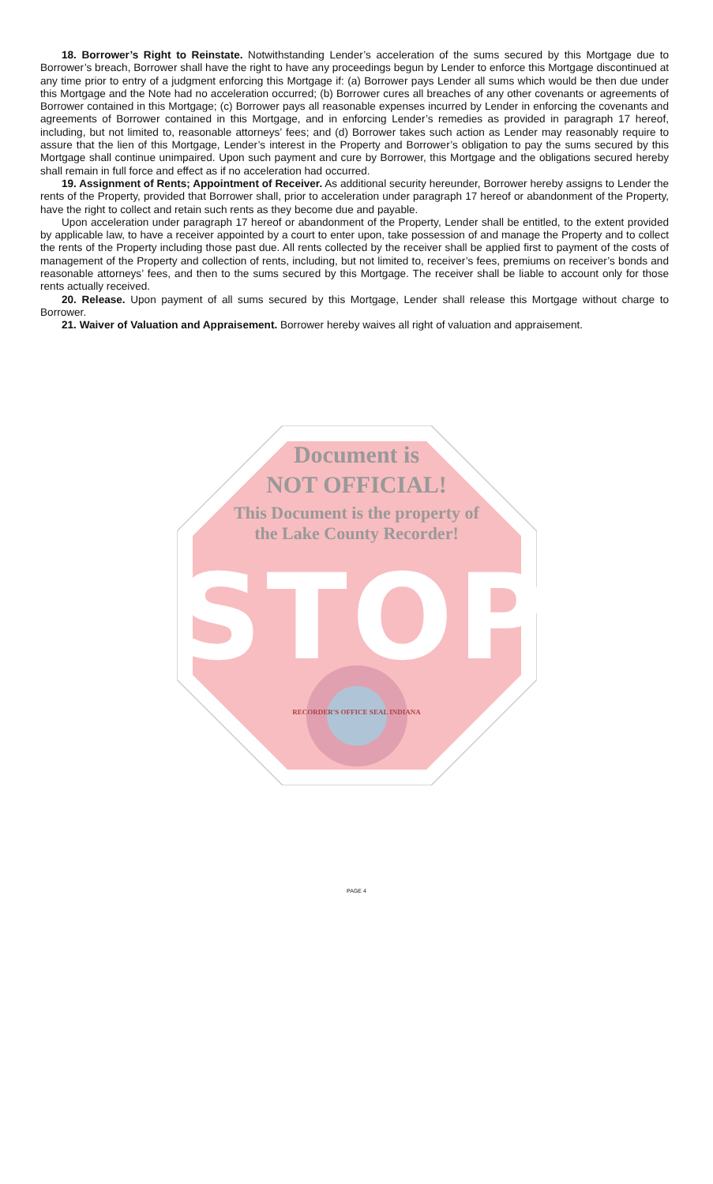18. Borrower’s Right to Reinstate. Notwithstanding Lender’s acceleration of the sums secured by this Mortgage due to Borrower’s breach, Borrower shall have the right to have any proceedings begun by Lender to enforce this Mortgage discontinued at any time prior to entry of a judgment enforcing this Mortgage if: (a) Borrower pays Lender all sums which would be then due under this Mortgage and the Note had no acceleration occurred; (b) Borrower cures all breaches of any other covenants or agreements of Borrower contained in this Mortgage; (c) Borrower pays all reasonable expenses incurred by Lender in enforcing the covenants and agreements of Borrower contained in this Mortgage, and in enforcing Lender’s remedies as provided in paragraph 17 hereof, including, but not limited to, reasonable attorneys’ fees; and (d) Borrower takes such action as Lender may reasonably require to assure that the lien of this Mortgage, Lender’s interest in the Property and Borrower’s obligation to pay the sums secured by this Mortgage shall continue unimpaired. Upon such payment and cure by Borrower, this Mortgage and the obligations secured hereby shall remain in full force and effect as if no acceleration had occurred.
19. Assignment of Rents; Appointment of Receiver. As additional security hereunder, Borrower hereby assigns to Lender the rents of the Property, provided that Borrower shall, prior to acceleration under paragraph 17 hereof or abandonment of the Property, have the right to collect and retain such rents as they become due and payable.
Upon acceleration under paragraph 17 hereof or abandonment of the Property, Lender shall be entitled, to the extent provided by applicable law, to have a receiver appointed by a court to enter upon, take possession of and manage the Property and to collect the rents of the Property including those past due. All rents collected by the receiver shall be applied first to payment of the costs of management of the Property and collection of rents, including, but not limited to, receiver’s fees, premiums on receiver’s bonds and reasonable attorneys’ fees, and then to the sums secured by this Mortgage. The receiver shall be liable to account only for those rents actually received.
20. Release. Upon payment of all sums secured by this Mortgage, Lender shall release this Mortgage without charge to Borrower.
21. Waiver of Valuation and Appraisement. Borrower hereby waives all right of valuation and appraisement.
Document is
NOT OFFICIAL!
This Document is the property of
the Lake County Recorder!
STOP
RECORDER'S OFFICE SEAL INDIANA
PAGE 4